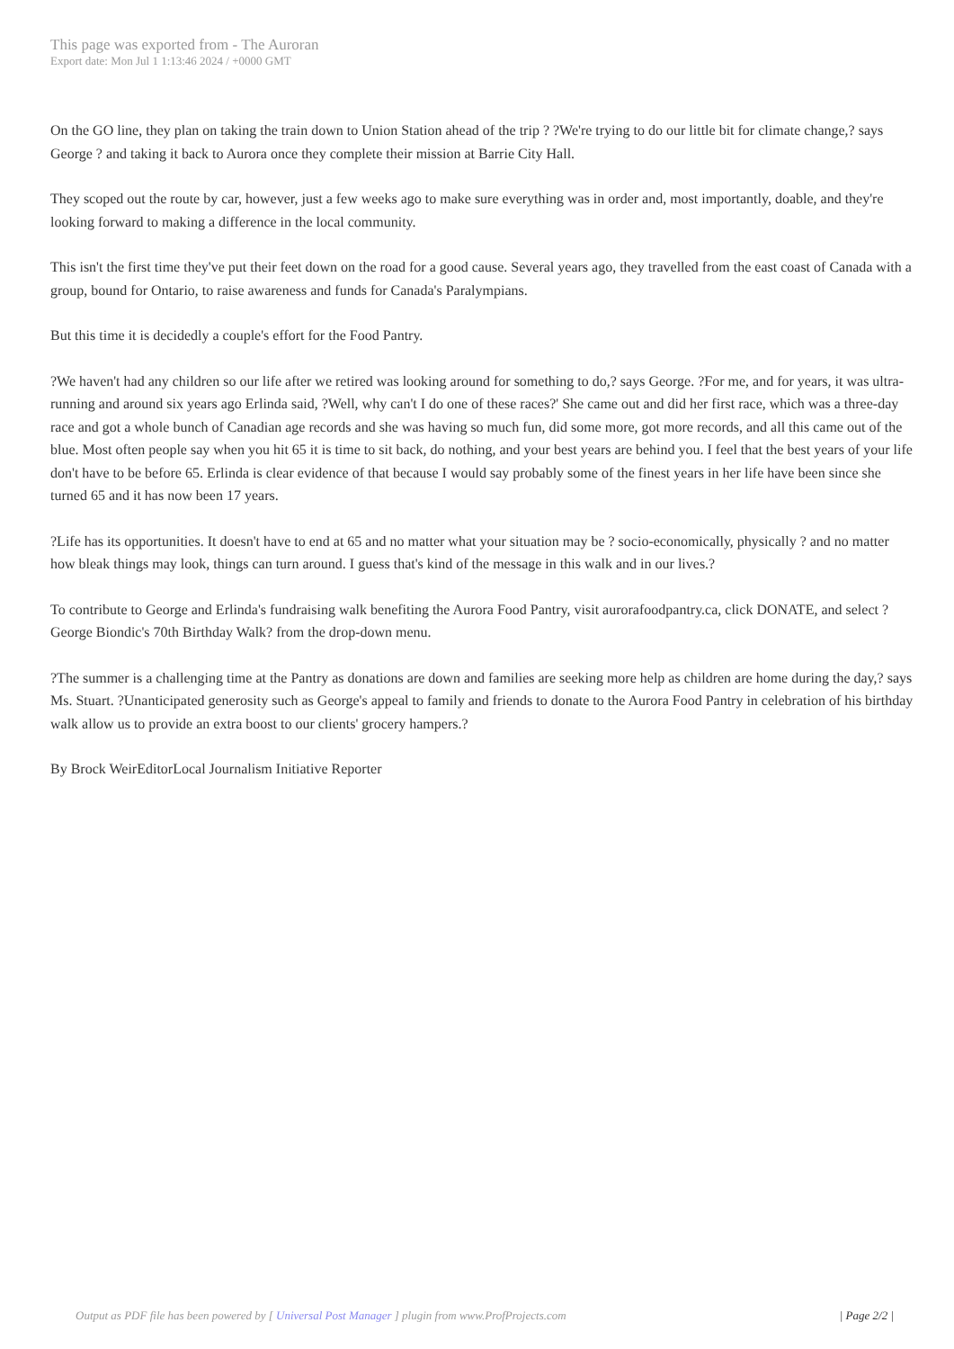This page was exported from - The Auroran
Export date: Mon Jul 1 1:13:46 2024 / +0000 GMT
On the GO line, they plan on taking the train down to Union Station ahead of the trip ? ?We're trying to do our little bit for climate change,? says George ? and taking it back to Aurora once they complete their mission at Barrie City Hall.
They scoped out the route by car, however, just a few weeks ago to make sure everything was in order and, most importantly, doable, and they're looking forward to making a difference in the local community.
This isn't the first time they've put their feet down on the road for a good cause. Several years ago, they travelled from the east coast of Canada with a group, bound for Ontario, to raise awareness and funds for Canada's Paralympians.
But this time it is decidedly a couple's effort for the Food Pantry.
?We haven't had any children so our life after we retired was looking around for something to do,? says George. ?For me, and for years, it was ultra-running and around six years ago Erlinda said, ?Well, why can't I do one of these races?' She came out and did her first race, which was a three-day race and got a whole bunch of Canadian age records and she was having so much fun, did some more, got more records, and all this came out of the blue. Most often people say when you hit 65 it is time to sit back, do nothing, and your best years are behind you. I feel that the best years of your life don't have to be before 65. Erlinda is clear evidence of that because I would say probably some of the finest years in her life have been since she turned 65 and it has now been 17 years.
?Life has its opportunities. It doesn't have to end at 65 and no matter what your situation may be ? socio-economically, physically ? and no matter how bleak things may look, things can turn around. I guess that's kind of the message in this walk and in our lives.?
To contribute to George and Erlinda's fundraising walk benefiting the Aurora Food Pantry, visit aurorafoodpantry.ca, click DONATE, and select ?George Biondic's 70th Birthday Walk? from the drop-down menu.
?The summer is a challenging time at the Pantry as donations are down and families are seeking more help as children are home during the day,? says Ms. Stuart. ?Unanticipated generosity such as George's appeal to family and friends to donate to the Aurora Food Pantry in celebration of his birthday walk allow us to provide an extra boost to our clients' grocery hampers.?
By Brock WeirEditorLocal Journalism Initiative Reporter
Output as PDF file has been powered by [ Universal Post Manager ] plugin from www.ProfProjects.com
| Page 2/2 |